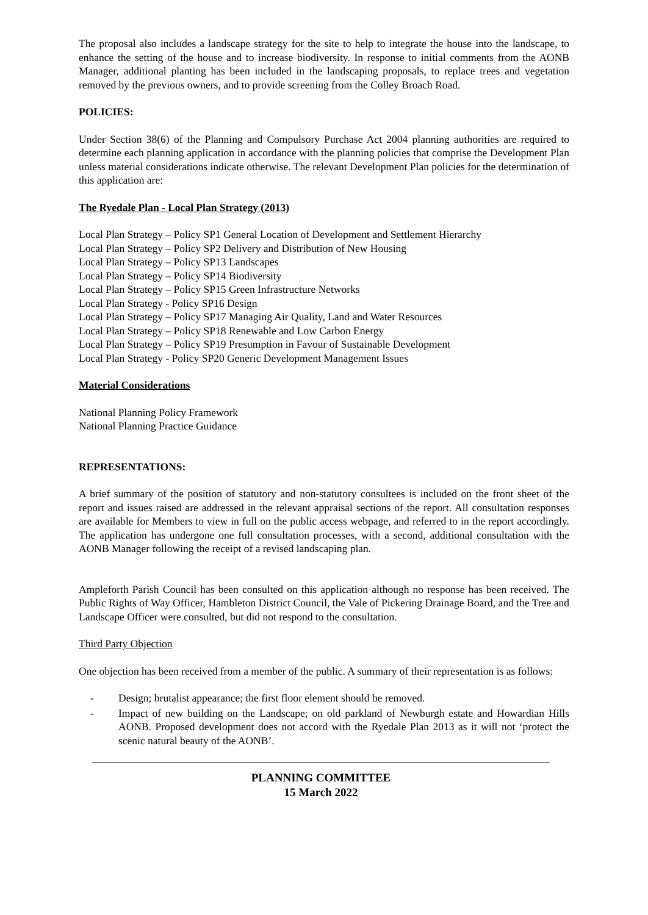The proposal also includes a landscape strategy for the site to help to integrate the house into the landscape, to enhance the setting of the house and to increase biodiversity. In response to initial comments from the AONB Manager, additional planting has been included in the landscaping proposals, to replace trees and vegetation removed by the previous owners, and to provide screening from the Colley Broach Road.
POLICIES:
Under Section 38(6) of the Planning and Compulsory Purchase Act 2004 planning authorities are required to determine each planning application in accordance with the planning policies that comprise the Development Plan unless material considerations indicate otherwise. The relevant Development Plan policies for the determination of this application are:
The Ryedale Plan - Local Plan Strategy (2013)
Local Plan Strategy – Policy SP1 General Location of Development and Settlement Hierarchy
Local Plan Strategy – Policy SP2 Delivery and Distribution of New Housing
Local Plan Strategy – Policy SP13 Landscapes
Local Plan Strategy – Policy SP14 Biodiversity
Local Plan Strategy – Policy SP15 Green Infrastructure Networks
Local Plan Strategy - Policy SP16 Design
Local Plan Strategy – Policy SP17 Managing Air Quality, Land and Water Resources
Local Plan Strategy – Policy SP18 Renewable and Low Carbon Energy
Local Plan Strategy – Policy SP19 Presumption in Favour of Sustainable Development
Local Plan Strategy - Policy SP20 Generic Development Management Issues
Material Considerations
National Planning Policy Framework
National Planning Practice Guidance
REPRESENTATIONS:
A brief summary of the position of statutory and non-statutory consultees is included on the front sheet of the report and issues raised are addressed in the relevant appraisal sections of the report. All consultation responses are available for Members to view in full on the public access webpage, and referred to in the report accordingly. The application has undergone one full consultation processes, with a second, additional consultation with the AONB Manager following the receipt of a revised landscaping plan.
Ampleforth Parish Council has been consulted on this application although no response has been received. The Public Rights of Way Officer, Hambleton District Council, the Vale of Pickering Drainage Board, and the Tree and Landscape Officer were consulted, but did not respond to the consultation.
Third Party Objection
One objection has been received from a member of the public. A summary of their representation is as follows:
- Design; brutalist appearance; the first floor element should be removed.
- Impact of new building on the Landscape; on old parkland of Newburgh estate and Howardian Hills AONB. Proposed development does not accord with the Ryedale Plan 2013 as it will not ‘protect the scenic natural beauty of the AONB’.
PLANNING COMMITTEE
15 March 2022